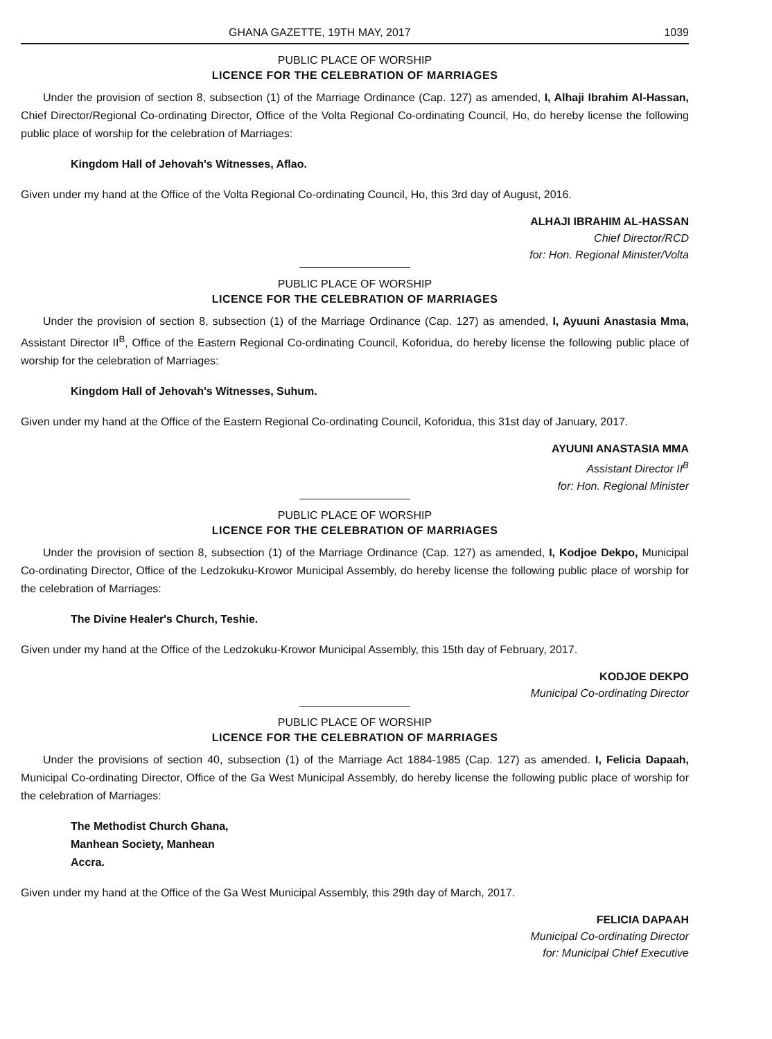GHANA GAZETTE, 19TH MAY, 2017 1039
PUBLIC PLACE OF WORSHIP
LICENCE FOR THE CELEBRATION OF MARRIAGES
Under the provision of section 8, subsection (1) of the Marriage Ordinance (Cap. 127) as amended, I, Alhaji Ibrahim Al-Hassan, Chief Director/Regional Co-ordinating Director, Office of the Volta Regional Co-ordinating Council, Ho, do hereby license the following public place of worship for the celebration of Marriages:
Kingdom Hall of Jehovah's Witnesses, Aflao.
Given under my hand at the Office of the Volta Regional Co-ordinating Council, Ho, this 3rd day of August, 2016.
ALHAJI IBRAHIM AL-HASSAN
Chief Director/RCD
for: Hon. Regional Minister/Volta
PUBLIC PLACE OF WORSHIP
LICENCE FOR THE CELEBRATION OF MARRIAGES
Under the provision of section 8, subsection (1) of the Marriage Ordinance (Cap. 127) as amended, I, Ayuuni Anastasia Mma, Assistant Director II<sup>B</sup>, Office of the Eastern Regional Co-ordinating Council, Koforidua, do hereby license the following public place of worship for the celebration of Marriages:
Kingdom Hall of Jehovah's Witnesses, Suhum.
Given under my hand at the Office of the Eastern Regional Co-ordinating Council, Koforidua, this 31st day of January, 2017.
AYUUNI ANASTASIA MMA
Assistant Director II<sup>B</sup>
for: Hon. Regional Minister
PUBLIC PLACE OF WORSHIP
LICENCE FOR THE CELEBRATION OF MARRIAGES
Under the provision of section 8, subsection (1) of the Marriage Ordinance (Cap. 127) as amended, I, Kodjoe Dekpo, Municipal Co-ordinating Director, Office of the Ledzokuku-Krowor Municipal Assembly, do hereby license the following public place of worship for the celebration of Marriages:
The Divine Healer's Church, Teshie.
Given under my hand at the Office of the Ledzokuku-Krowor Municipal Assembly, this 15th day of February, 2017.
KODJOE DEKPO
Municipal Co-ordinating Director
PUBLIC PLACE OF WORSHIP
LICENCE FOR THE CELEBRATION OF MARRIAGES
Under the provisions of section 40, subsection (1) of the Marriage Act 1884-1985 (Cap. 127) as amended. I, Felicia Dapaah, Municipal Co-ordinating Director, Office of the Ga West Municipal Assembly, do hereby license the following public place of worship for the celebration of Marriages:
The Methodist Church Ghana,
Manhean Society, Manhean
Accra.
Given under my hand at the Office of the Ga West Municipal Assembly, this 29th day of March, 2017.
FELICIA DAPAAH
Municipal Co-ordinating Director
for: Municipal Chief Executive